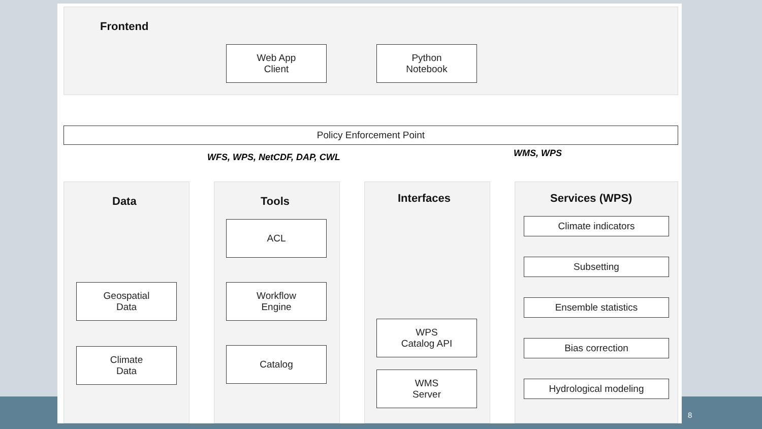Frontend
Web App
Client
Python
Notebook
Policy Enforcement Point
WFS, WPS, NetCDF, DAP, CWL WMS, WPS
Data
Geospatial
Data
Climate
Data
Tools
ACL
Workflow
Engine
Catalog
Interfaces
WPS
Catalog API
WMS
Server
Services (WPS)
Climate indicators
Subsetting
Ensemble statistics
Bias correction
Hydrological modeling
8